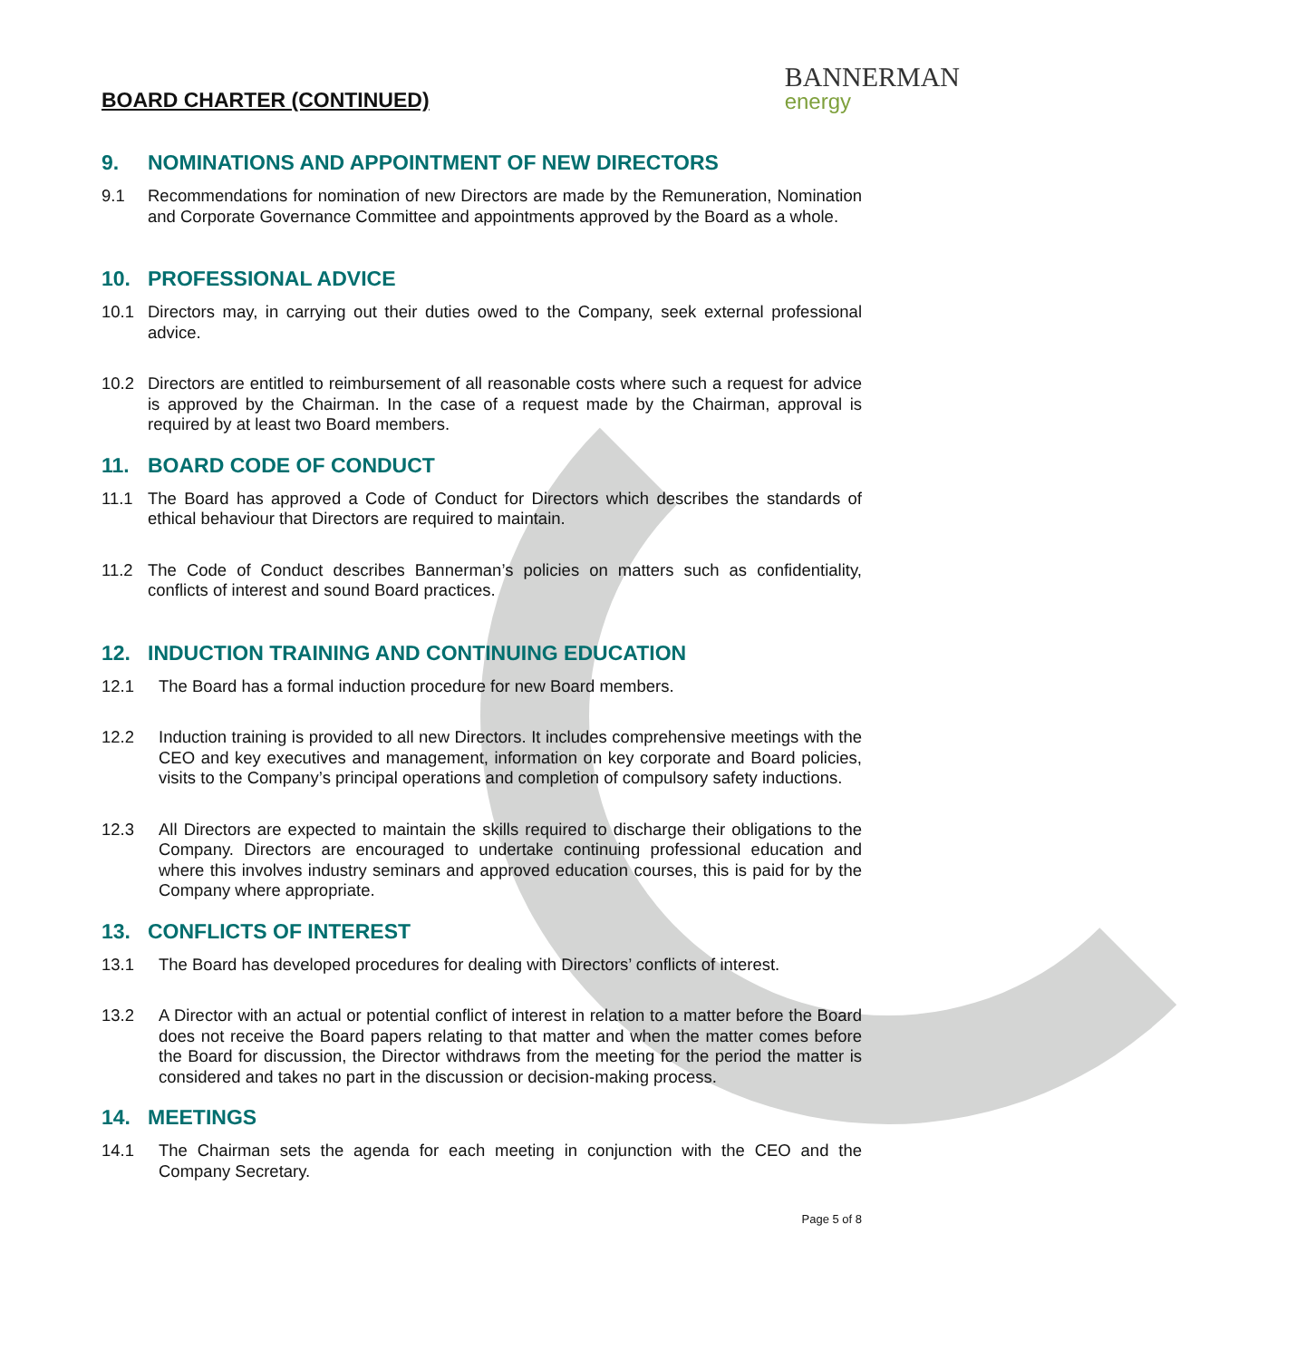BOARD CHARTER (CONTINUED)
BANNERMAN
energy
9. NOMINATIONS AND APPOINTMENT OF NEW DIRECTORS
9.1 Recommendations for nomination of new Directors are made by the Remuneration, Nomination and Corporate Governance Committee and appointments approved by the Board as a whole.
10. PROFESSIONAL ADVICE
10.1 Directors may, in carrying out their duties owed to the Company, seek external professional advice.
10.2 Directors are entitled to reimbursement of all reasonable costs where such a request for advice is approved by the Chairman. In the case of a request made by the Chairman, approval is required by at least two Board members.
11. BOARD CODE OF CONDUCT
11.1 The Board has approved a Code of Conduct for Directors which describes the standards of ethical behaviour that Directors are required to maintain.
11.2 The Code of Conduct describes Bannerman’s policies on matters such as confidentiality, conflicts of interest and sound Board practices.
12. INDUCTION TRAINING AND CONTINUING EDUCATION
12.1 The Board has a formal induction procedure for new Board members.
12.2 Induction training is provided to all new Directors. It includes comprehensive meetings with the CEO and key executives and management, information on key corporate and Board policies, visits to the Company’s principal operations and completion of compulsory safety inductions.
12.3 All Directors are expected to maintain the skills required to discharge their obligations to the Company. Directors are encouraged to undertake continuing professional education and where this involves industry seminars and approved education courses, this is paid for by the Company where appropriate.
13. CONFLICTS OF INTEREST
13.1 The Board has developed procedures for dealing with Directors’ conflicts of interest.
13.2 A Director with an actual or potential conflict of interest in relation to a matter before the Board does not receive the Board papers relating to that matter and when the matter comes before the Board for discussion, the Director withdraws from the meeting for the period the matter is considered and takes no part in the discussion or decision-making process.
14. MEETINGS
14.1 The Chairman sets the agenda for each meeting in conjunction with the CEO and the Company Secretary.
Page 5 of 8